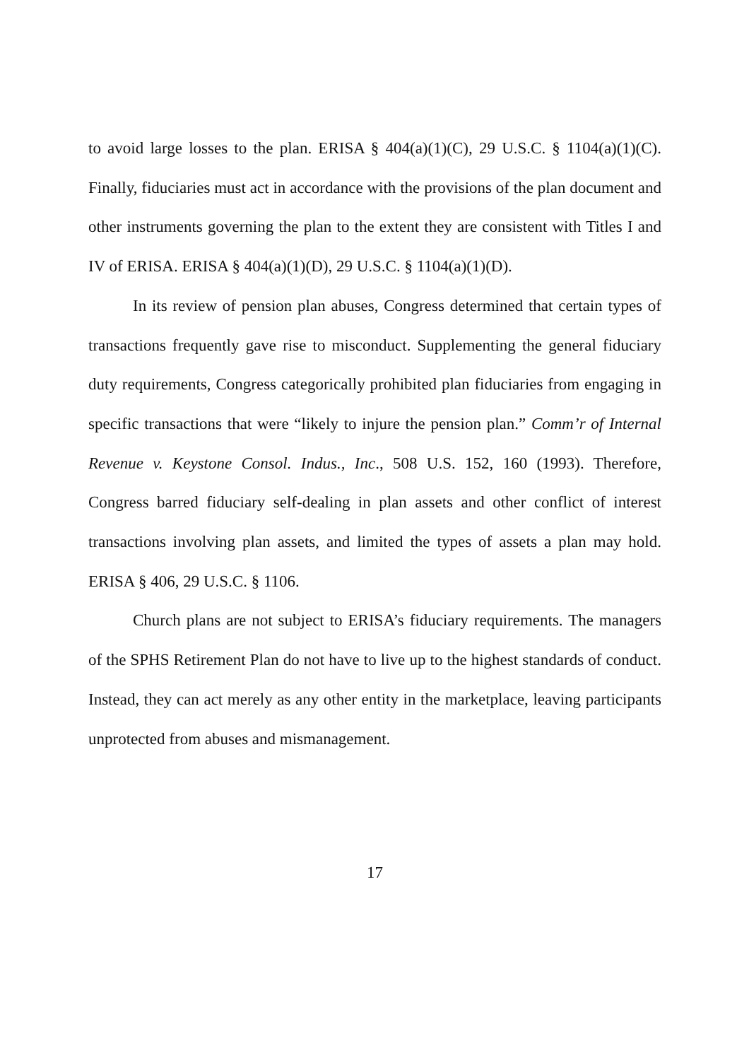to avoid large losses to the plan. ERISA § 404(a)(1)(C), 29 U.S.C. § 1104(a)(1)(C). Finally, fiduciaries must act in accordance with the provisions of the plan document and other instruments governing the plan to the extent they are consistent with Titles I and IV of ERISA. ERISA § 404(a)(1)(D), 29 U.S.C. § 1104(a)(1)(D).
In its review of pension plan abuses, Congress determined that certain types of transactions frequently gave rise to misconduct. Supplementing the general fiduciary duty requirements, Congress categorically prohibited plan fiduciaries from engaging in specific transactions that were “likely to injure the pension plan.” Comm’r of Internal Revenue v. Keystone Consol. Indus., Inc., 508 U.S. 152, 160 (1993). Therefore, Congress barred fiduciary self-dealing in plan assets and other conflict of interest transactions involving plan assets, and limited the types of assets a plan may hold. ERISA § 406, 29 U.S.C. § 1106.
Church plans are not subject to ERISA’s fiduciary requirements. The managers of the SPHS Retirement Plan do not have to live up to the highest standards of conduct. Instead, they can act merely as any other entity in the marketplace, leaving participants unprotected from abuses and mismanagement.
17